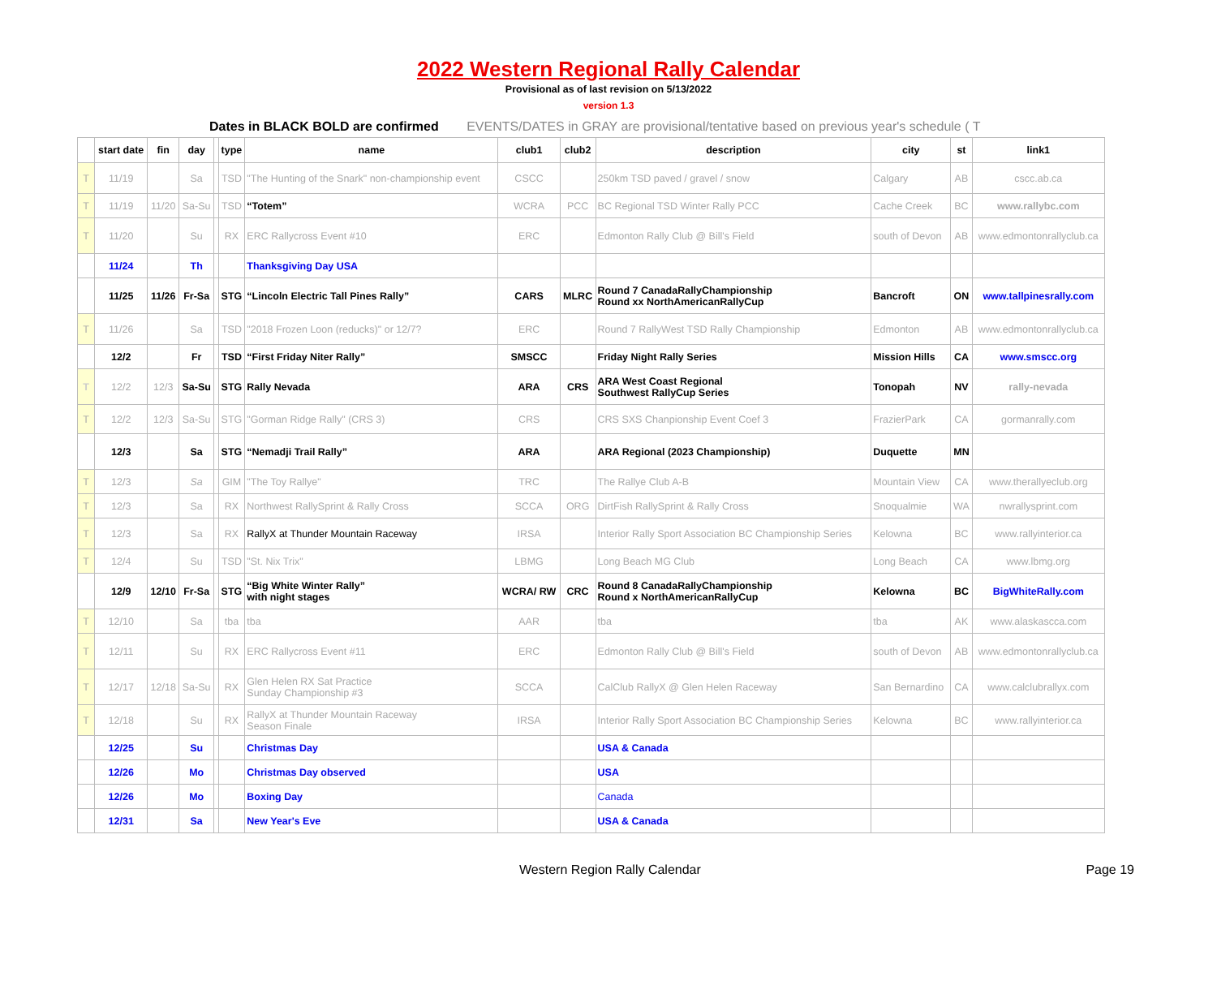2022 Western Regional Rally Calendar
Provisional as of last revision on 5/13/2022
version 1.3
Dates in BLACK BOLD are confirmed EVENTS/DATES in GRAY are provisional/tentative based on previous year's schedule ( T
| | start date | fin | day | | type | name | club1 | club2 | description | city | st | link1 |
| --- | --- | --- | --- | --- | --- | --- | --- | --- | --- | --- | --- | --- |
| T | 11/19 | | Sa | | TSD | "The Hunting of the Snark" non-championship event | CSCC | | 250km TSD paved / gravel / snow | Calgary | AB | cscc.ab.ca |
| T | 11/19 | 11/20 | Sa-Su | | TSD | “Totem” | WCRA | PCC | BC Regional TSD Winter Rally PCC | Cache Creek | BC | www.rallybc.com |
| T | 11/20 | | Su | | RX | ERC Rallycross Event #10 | ERC | | Edmonton Rally Club @ Bill's Field | south of Devon | AB | www.edmontonrallyclub.ca |
| | 11/24 | | Th | | | Thanksgiving Day USA | | | | | | |
| | 11/25 | 11/26 | Fr-Sa | | STG | “Lincoln Electric Tall Pines Rally” | CARS | MLRC | Round 7 CanadaRallyChampionship Round xx NorthAmericanRallyCup | Bancroft | ON | www.tallpinesrally.com |
| T | 11/26 | | Sa | | TSD | "2018 Frozen Loon (reducks)" or 12/7? | ERC | | Round 7 RallyWest TSD Rally Championship | Edmonton | AB | www.edmontonrallyclub.ca |
| | 12/2 | | Fr | | TSD | “First Friday Niter Rally” | SMSCC | | Friday Night Rally Series | Mission Hills | CA | www.smscc.org |
| T | 12/2 | 12/3 | Sa-Su | | STG | Rally Nevada | ARA | CRS | ARA West Coast Regional Southwest RallyCup Series | Tonopah | NV | rally-nevada |
| T | 12/2 | 12/3 | Sa-Su | | STG | "Gorman Ridge Rally" (CRS 3) | CRS | | CRS SXS Chanpionship Event Coef 3 | FrazierPark | CA | gormanrally.com |
| | 12/3 | | Sa | | STG | “Nemadji Trail Rally” | ARA | | ARA Regional (2023 Championship) | Duquette | MN | |
| T | 12/3 | | Sa | | GIM | "The Toy Rallye" | TRC | | The Rallye Club A-B | Mountain View | CA | www.therallyeclub.org |
| T | 12/3 | | Sa | | RX | Northwest RallySprint & Rally Cross | SCCA | ORG | DirtFish RallySprint & Rally Cross | Snoqualmie | WA | nwrallysprint.com |
| T | 12/3 | | Sa | | RX | RallyX at Thunder Mountain Raceway | IRSA | | Interior Rally Sport Association BC Championship Series | Kelowna | BC | www.rallyinterior.ca |
| T | 12/4 | | Su | | TSD | "St. Nix Trix" | LBMG | | Long Beach MG Club | Long Beach | CA | www.lbmg.org |
| | 12/9 | 12/10 | Fr-Sa | | STG | “Big White Winter Rally” with night stages | WCRA/ RW | CRC | Round 8 CanadaRallyChampionship Round x NorthAmericanRallyCup | Kelowna | BC | BigWhiteRally.com |
| T | 12/10 | | Sa | | tba | tba | AAR | | tba | tba | AK | www.alaskascca.com |
| T | 12/11 | | Su | | RX | ERC Rallycross Event #11 | ERC | | Edmonton Rally Club @ Bill's Field | south of Devon | AB | www.edmontonrallyclub.ca |
| T | 12/17 | 12/18 | Sa-Su | | RX | Glen Helen RX Sat Practice Sunday Championship #3 | SCCA | | CalClub RallyX @ Glen Helen Raceway | San Bernardino | CA | www.calclubrallyx.com |
| T | 12/18 | | Su | | RX | RallyX at Thunder Mountain Raceway Season Finale | IRSA | | Interior Rally Sport Association BC Championship Series | Kelowna | BC | www.rallyinterior.ca |
| | 12/25 | | Su | | | Christmas Day | | | USA & Canada | | | |
| | 12/26 | | Mo | | | Christmas Day observed | | | USA | | | |
| | 12/26 | | Mo | | | Boxing Day | | | Canada | | | |
| | 12/31 | | Sa | | | New Year's Eve | | | USA & Canada | | | |
Western Region Rally Calendar Page 19